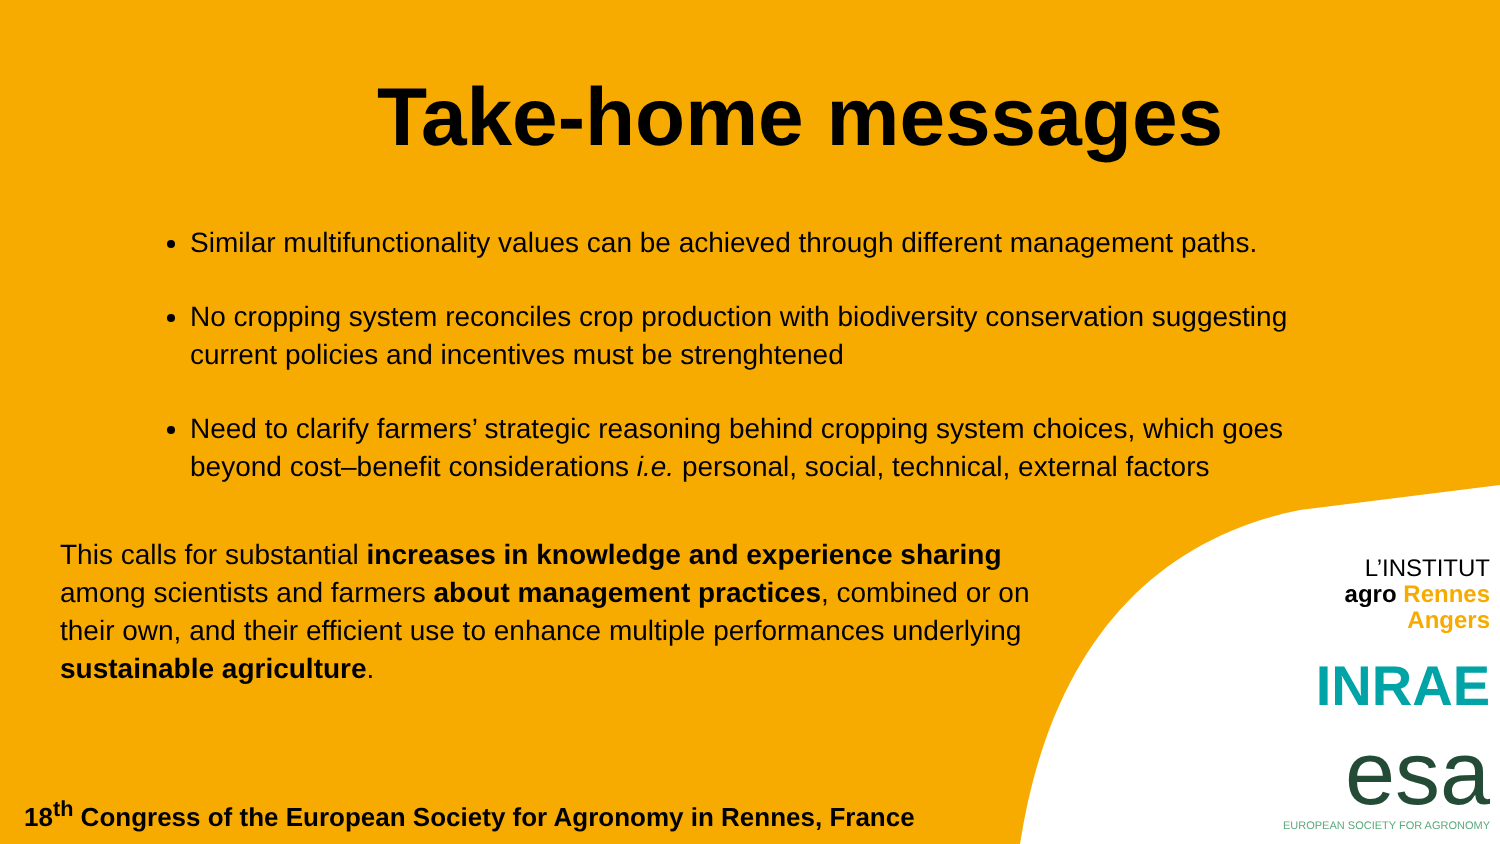Take-home messages
Similar multifunctionality values can be achieved through different management paths.
No cropping system reconciles crop production with biodiversity conservation suggesting current policies and incentives must be strenghtened
Need to clarify farmers’ strategic reasoning behind cropping system choices, which goes beyond cost–benefit considerations i.e. personal, social, technical, external factors
This calls for substantial increases in knowledge and experience sharing among scientists and farmers about management practices, combined or on their own, and their efficient use to enhance multiple performances underlying sustainable agriculture.
L’INSTITUT
agro Rennes
Angers
INRAE
esa
EUROPEAN SOCIETY FOR AGRONOMY
18<sup>th</sup> Congress of the European Society for Agronomy in Rennes, France